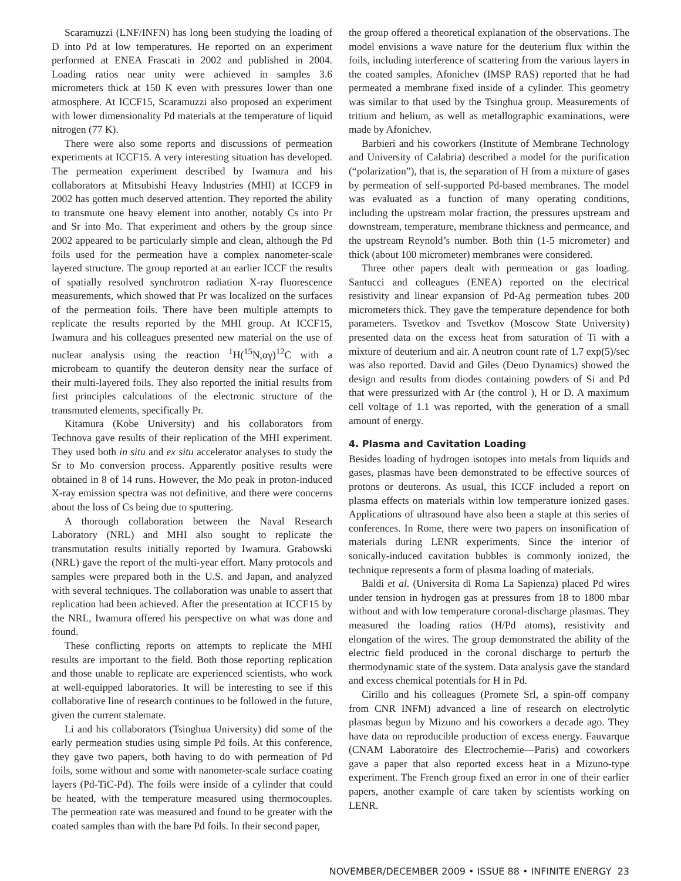Scaramuzzi (LNF/INFN) has long been studying the loading of D into Pd at low temperatures. He reported on an experiment performed at ENEA Frascati in 2002 and published in 2004. Loading ratios near unity were achieved in samples 3.6 micrometers thick at 150 K even with pressures lower than one atmosphere. At ICCF15, Scaramuzzi also proposed an experiment with lower dimensionality Pd materials at the temperature of liquid nitrogen (77 K).
There were also some reports and discussions of permeation experiments at ICCF15. A very interesting situation has developed. The permeation experiment described by Iwamura and his collaborators at Mitsubishi Heavy Industries (MHI) at ICCF9 in 2002 has gotten much deserved attention. They reported the ability to transmute one heavy element into another, notably Cs into Pr and Sr into Mo. That experiment and others by the group since 2002 appeared to be particularly simple and clean, although the Pd foils used for the permeation have a complex nanometer-scale layered structure. The group reported at an earlier ICCF the results of spatially resolved synchrotron radiation X-ray fluorescence measurements, which showed that Pr was localized on the surfaces of the permeation foils. There have been multiple attempts to replicate the results reported by the MHI group. At ICCF15, Iwamura and his colleagues presented new material on the use of nuclear analysis using the reaction <sup>1</sup>H(<sup>15</sup>N,αγ)<sup>12</sup>C with a microbeam to quantify the deuteron density near the surface of their multi-layered foils. They also reported the initial results from first principles calculations of the electronic structure of the transmuted elements, specifically Pr.
Kitamura (Kobe University) and his collaborators from Technova gave results of their replication of the MHI experiment. They used both in situ and ex situ accelerator analyses to study the Sr to Mo conversion process. Apparently positive results were obtained in 8 of 14 runs. However, the Mo peak in proton-induced X-ray emission spectra was not definitive, and there were concerns about the loss of Cs being due to sputtering.
A thorough collaboration between the Naval Research Laboratory (NRL) and MHI also sought to replicate the transmutation results initially reported by Iwamura. Grabowski (NRL) gave the report of the multi-year effort. Many protocols and samples were prepared both in the U.S. and Japan, and analyzed with several techniques. The collaboration was unable to assert that replication had been achieved. After the presentation at ICCF15 by the NRL, Iwamura offered his perspective on what was done and found.
These conflicting reports on attempts to replicate the MHI results are important to the field. Both those reporting replication and those unable to replicate are experienced scientists, who work at well-equipped laboratories. It will be interesting to see if this collaborative line of research continues to be followed in the future, given the current stalemate.
Li and his collaborators (Tsinghua University) did some of the early permeation studies using simple Pd foils. At this conference, they gave two papers, both having to do with permeation of Pd foils, some without and some with nanometer-scale surface coating layers (Pd-TiC-Pd). The foils were inside of a cylinder that could be heated, with the temperature measured using thermocouples. The permeation rate was measured and found to be greater with the coated samples than with the bare Pd foils. In their second paper,
the group offered a theoretical explanation of the observations. The model envisions a wave nature for the deuterium flux within the foils, including interference of scattering from the various layers in the coated samples. Afonichev (IMSP RAS) reported that he had permeated a membrane fixed inside of a cylinder. This geometry was similar to that used by the Tsinghua group. Measurements of tritium and helium, as well as metallographic examinations, were made by Afonichev.
Barbieri and his coworkers (Institute of Membrane Technology and University of Calabria) described a model for the purification (“polarization”), that is, the separation of H from a mixture of gases by permeation of self-supported Pd-based membranes. The model was evaluated as a function of many operating conditions, including the upstream molar fraction, the pressures upstream and downstream, temperature, membrane thickness and permeance, and the upstream Reynold’s number. Both thin (1-5 micrometer) and thick (about 100 micrometer) membranes were considered.
Three other papers dealt with permeation or gas loading. Santucci and colleagues (ENEA) reported on the electrical resistivity and linear expansion of Pd-Ag permeation tubes 200 micrometers thick. They gave the temperature dependence for both parameters. Tsvetkov and Tsvetkov (Moscow State University) presented data on the excess heat from saturation of Ti with a mixture of deuterium and air. A neutron count rate of 1.7 exp(5)/sec was also reported. David and Giles (Deuo Dynamics) showed the design and results from diodes containing powders of Si and Pd that were pressurized with Ar (the control ), H or D. A maximum cell voltage of 1.1 was reported, with the generation of a small amount of energy.
4. Plasma and Cavitation Loading
Besides loading of hydrogen isotopes into metals from liquids and gases, plasmas have been demonstrated to be effective sources of protons or deuterons. As usual, this ICCF included a report on plasma effects on materials within low temperature ionized gases. Applications of ultrasound have also been a staple at this series of conferences. In Rome, there were two papers on insonification of materials during LENR experiments. Since the interior of sonically-induced cavitation bubbles is commonly ionized, the technique represents a form of plasma loading of materials.
Baldi et al. (Universita di Roma La Sapienza) placed Pd wires under tension in hydrogen gas at pressures from 18 to 1800 mbar without and with low temperature coronal-discharge plasmas. They measured the loading ratios (H/Pd atoms), resistivity and elongation of the wires. The group demonstrated the ability of the electric field produced in the coronal discharge to perturb the thermodynamic state of the system. Data analysis gave the standard and excess chemical potentials for H in Pd.
Cirillo and his colleagues (Promete Srl, a spin-off company from CNR INFM) advanced a line of research on electrolytic plasmas begun by Mizuno and his coworkers a decade ago. They have data on reproducible production of excess energy. Fauvarque (CNAM Laboratoire des Electrochemie—Paris) and coworkers gave a paper that also reported excess heat in a Mizuno-type experiment. The French group fixed an error in one of their earlier papers, another example of care taken by scientists working on LENR.
NOVEMBER/DECEMBER 2009 • ISSUE 88 • INFINITE ENERGY 23